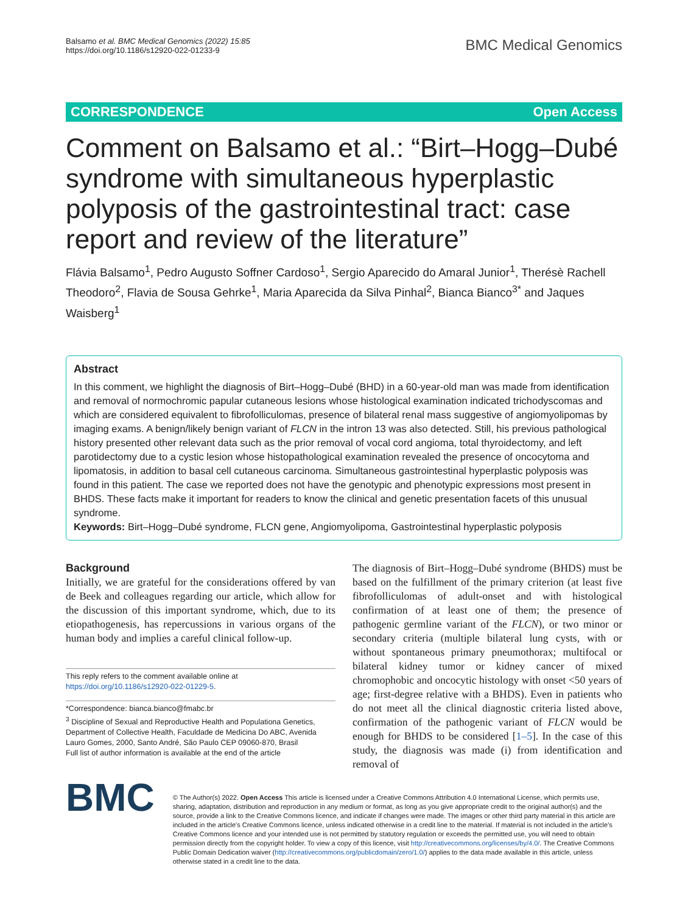Balsamo et al. BMC Medical Genomics (2022) 15:85
https://doi.org/10.1186/s12920-022-01233-9
BMC Medical Genomics
CORRESPONDENCE Open Access
Comment on Balsamo et al.: “Birt–Hogg–Dubé syndrome with simultaneous hyperplastic polyposis of the gastrointestinal tract: case report and review of the literature”
Flávia Balsamo<sup>1</sup>, Pedro Augusto Soffner Cardoso<sup>1</sup>, Sergio Aparecido do Amaral Junior<sup>1</sup>, Therésè Rachell Theodoro<sup>2</sup>, Flavia de Sousa Gehrke<sup>1</sup>, Maria Aparecida da Silva Pinhal<sup>2</sup>, Bianca Bianco<sup>3*</sup> and Jaques Waisberg<sup>1</sup>
Abstract
In this comment, we highlight the diagnosis of Birt–Hogg–Dubé (BHD) in a 60-year-old man was made from identification and removal of normochromic papular cutaneous lesions whose histological examination indicated trichodyscomas and which are considered equivalent to fibrofolliculomas, presence of bilateral renal mass suggestive of angiomyolipomas by imaging exams. A benign/likely benign variant of FLCN in the intron 13 was also detected. Still, his previous pathological history presented other relevant data such as the prior removal of vocal cord angioma, total thyroidectomy, and left parotidectomy due to a cystic lesion whose histopathological examination revealed the presence of oncocytoma and lipomatosis, in addition to basal cell cutaneous carcinoma. Simultaneous gastrointestinal hyperplastic polyposis was found in this patient. The case we reported does not have the genotypic and phenotypic expressions most present in BHDS. These facts make it important for readers to know the clinical and genetic presentation facets of this unusual syndrome.
Keywords: Birt–Hogg–Dubé syndrome, FLCN gene, Angiomyolipoma, Gastrointestinal hyperplastic polyposis
Background
Initially, we are grateful for the considerations offered by van de Beek and colleagues regarding our article, which allow for the discussion of this important syndrome, which, due to its etiopathogenesis, has repercussions in various organs of the human body and implies a careful clinical follow-up.
This reply refers to the comment available online at https://doi.org/10.1186/s12920-022-01229-5.
*Correspondence: bianca.bianco@fmabc.br
<sup>3</sup> Discipline of Sexual and Reproductive Health and Populationa Genetics, Department of Collective Health, Faculdade de Medicina Do ABC, Avenida Lauro Gomes, 2000, Santo André, São Paulo CEP 09060-870, Brasil
Full list of author information is available at the end of the article
The diagnosis of Birt–Hogg–Dubé syndrome (BHDS) must be based on the fulfillment of the primary criterion (at least five fibrofolliculomas of adult-onset and with histological confirmation of at least one of them; the presence of pathogenic germline variant of the FLCN), or two minor or secondary criteria (multiple bilateral lung cysts, with or without spontaneous primary pneumothorax; multifocal or bilateral kidney tumor or kidney cancer of mixed chromophobic and oncocytic histology with onset <50 years of age; first-degree relative with a BHDS). Even in patients who do not meet all the clinical diagnostic criteria listed above, confirmation of the pathogenic variant of FLCN would be enough for BHDS to be considered [1–5]. In the case of this study, the diagnosis was made (i) from identification and removal of
BMC
© The Author(s) 2022. Open Access This article is licensed under a Creative Commons Attribution 4.0 International License, which permits use, sharing, adaptation, distribution and reproduction in any medium or format, as long as you give appropriate credit to the original author(s) and the source, provide a link to the Creative Commons licence, and indicate if changes were made. The images or other third party material in this article are included in the article's Creative Commons licence, unless indicated otherwise in a credit line to the material. If material is not included in the article's Creative Commons licence and your intended use is not permitted by statutory regulation or exceeds the permitted use, you will need to obtain permission directly from the copyright holder. To view a copy of this licence, visit http://creativecommons.org/licenses/by/4.0/. The Creative Commons Public Domain Dedication waiver (http://creativecommons.org/publicdomain/zero/1.0/) applies to the data made available in this article, unless otherwise stated in a credit line to the data.